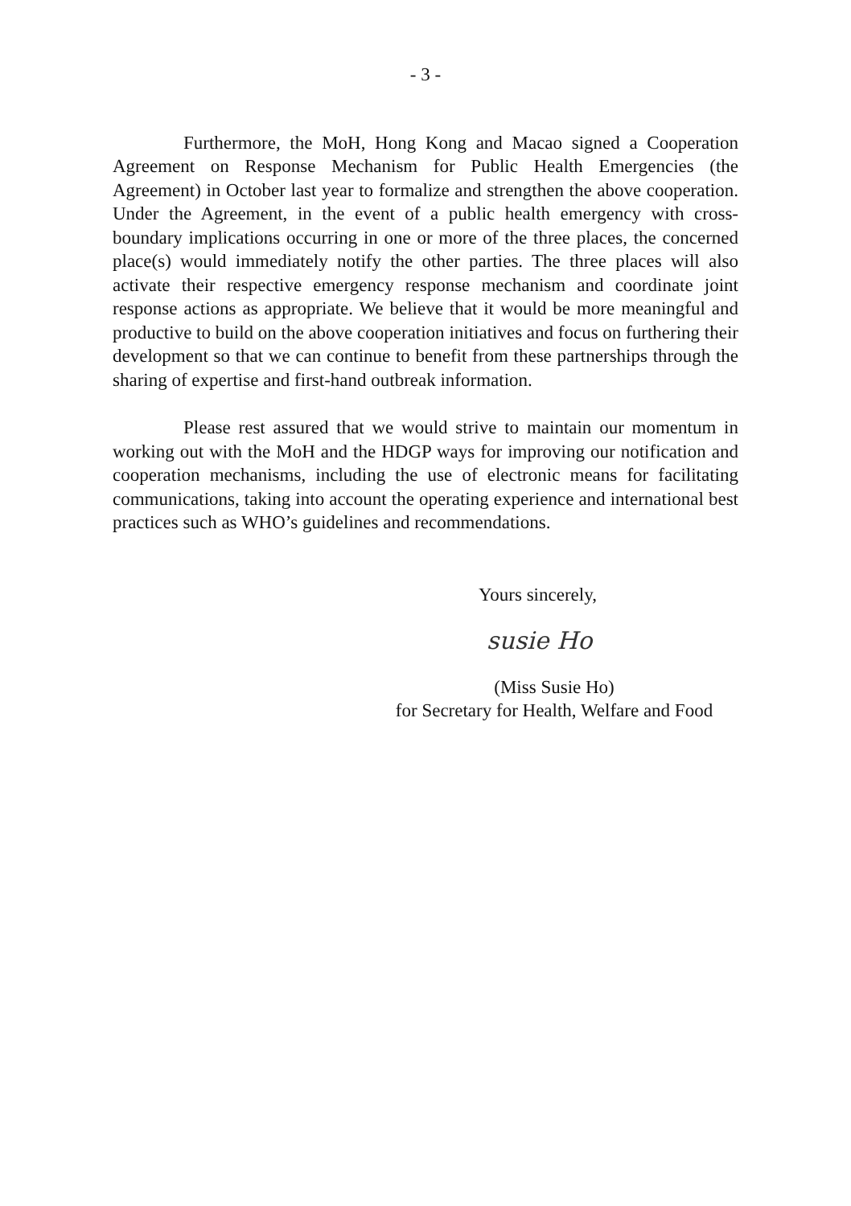- 3 -
Furthermore, the MoH, Hong Kong and Macao signed a Cooperation Agreement on Response Mechanism for Public Health Emergencies (the Agreement) in October last year to formalize and strengthen the above cooperation. Under the Agreement, in the event of a public health emergency with cross-boundary implications occurring in one or more of the three places, the concerned place(s) would immediately notify the other parties. The three places will also activate their respective emergency response mechanism and coordinate joint response actions as appropriate. We believe that it would be more meaningful and productive to build on the above cooperation initiatives and focus on furthering their development so that we can continue to benefit from these partnerships through the sharing of expertise and first-hand outbreak information.
Please rest assured that we would strive to maintain our momentum in working out with the MoH and the HDGP ways for improving our notification and cooperation mechanisms, including the use of electronic means for facilitating communications, taking into account the operating experience and international best practices such as WHO’s guidelines and recommendations.
Yours sincerely,
susie Ho
(Miss Susie Ho)
for Secretary for Health, Welfare and Food